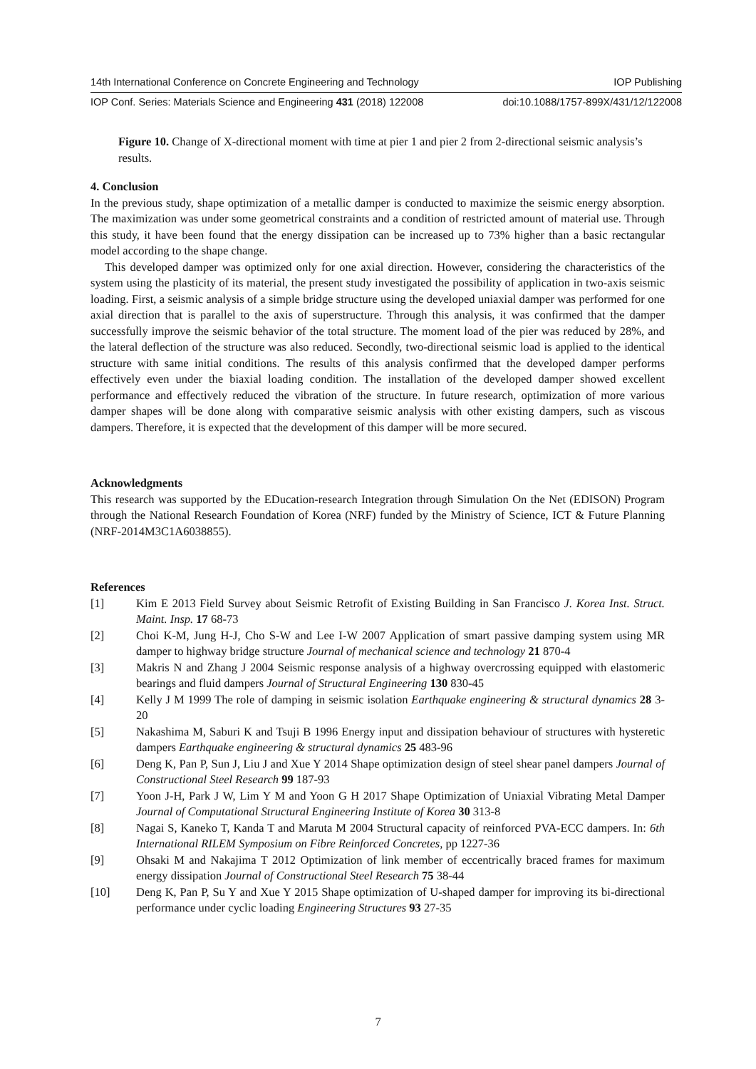14th International Conference on Concrete Engineering and Technology IOP Publishing
IOP Conf. Series: Materials Science and Engineering 431 (2018) 122008 doi:10.1088/1757-899X/431/12/122008
Figure 10. Change of X-directional moment with time at pier 1 and pier 2 from 2-directional seismic analysis’s results.
4. Conclusion
In the previous study, shape optimization of a metallic damper is conducted to maximize the seismic energy absorption. The maximization was under some geometrical constraints and a condition of restricted amount of material use. Through this study, it have been found that the energy dissipation can be increased up to 73% higher than a basic rectangular model according to the shape change.
This developed damper was optimized only for one axial direction. However, considering the characteristics of the system using the plasticity of its material, the present study investigated the possibility of application in two-axis seismic loading. First, a seismic analysis of a simple bridge structure using the developed uniaxial damper was performed for one axial direction that is parallel to the axis of superstructure. Through this analysis, it was confirmed that the damper successfully improve the seismic behavior of the total structure. The moment load of the pier was reduced by 28%, and the lateral deflection of the structure was also reduced. Secondly, two-directional seismic load is applied to the identical structure with same initial conditions. The results of this analysis confirmed that the developed damper performs effectively even under the biaxial loading condition. The installation of the developed damper showed excellent performance and effectively reduced the vibration of the structure. In future research, optimization of more various damper shapes will be done along with comparative seismic analysis with other existing dampers, such as viscous dampers. Therefore, it is expected that the development of this damper will be more secured.
Acknowledgments
This research was supported by the EDucation-research Integration through Simulation On the Net (EDISON) Program through the National Research Foundation of Korea (NRF) funded by the Ministry of Science, ICT & Future Planning (NRF-2014M3C1A6038855).
References
[1] Kim E 2013 Field Survey about Seismic Retrofit of Existing Building in San Francisco J. Korea Inst. Struct. Maint. Insp. 17 68-73
[2] Choi K-M, Jung H-J, Cho S-W and Lee I-W 2007 Application of smart passive damping system using MR damper to highway bridge structure Journal of mechanical science and technology 21 870-4
[3] Makris N and Zhang J 2004 Seismic response analysis of a highway overcrossing equipped with elastomeric bearings and fluid dampers Journal of Structural Engineering 130 830-45
[4] Kelly J M 1999 The role of damping in seismic isolation Earthquake engineering & structural dynamics 28 3-20
[5] Nakashima M, Saburi K and Tsuji B 1996 Energy input and dissipation behaviour of structures with hysteretic dampers Earthquake engineering & structural dynamics 25 483-96
[6] Deng K, Pan P, Sun J, Liu J and Xue Y 2014 Shape optimization design of steel shear panel dampers Journal of Constructional Steel Research 99 187-93
[7] Yoon J-H, Park J W, Lim Y M and Yoon G H 2017 Shape Optimization of Uniaxial Vibrating Metal Damper Journal of Computational Structural Engineering Institute of Korea 30 313-8
[8] Nagai S, Kaneko T, Kanda T and Maruta M 2004 Structural capacity of reinforced PVA-ECC dampers. In: 6th International RILEM Symposium on Fibre Reinforced Concretes, pp 1227-36
[9] Ohsaki M and Nakajima T 2012 Optimization of link member of eccentrically braced frames for maximum energy dissipation Journal of Constructional Steel Research 75 38-44
[10] Deng K, Pan P, Su Y and Xue Y 2015 Shape optimization of U-shaped damper for improving its bi-directional performance under cyclic loading Engineering Structures 93 27-35
7